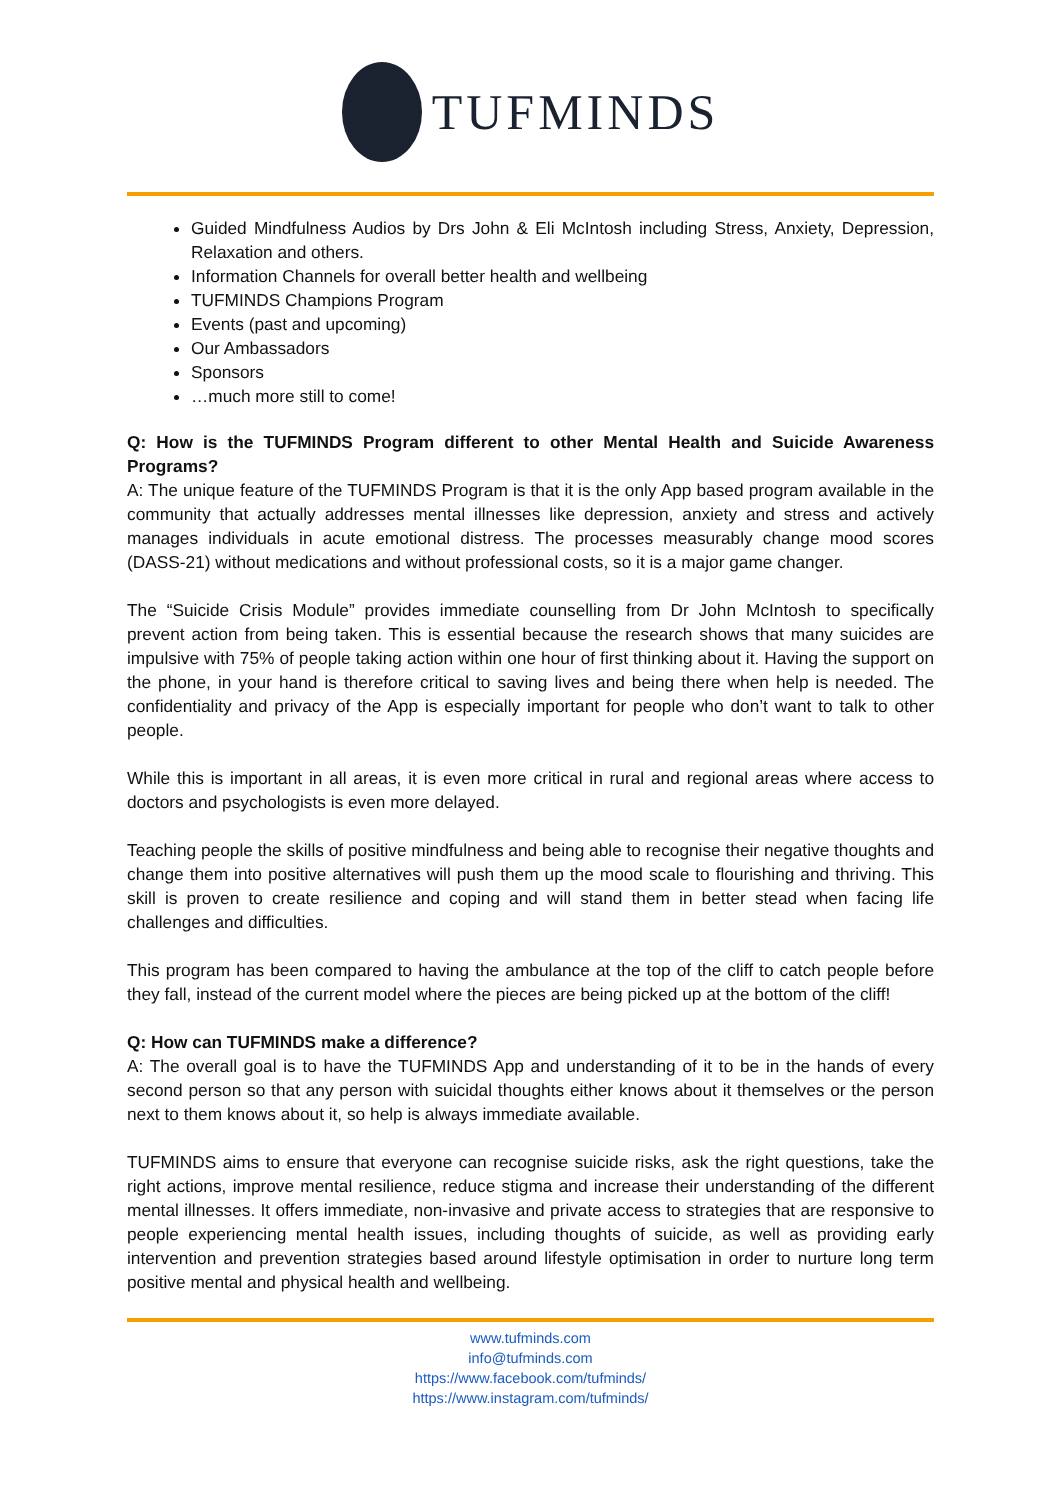TUFMINDS
Guided Mindfulness Audios by Drs John & Eli McIntosh including Stress, Anxiety, Depression, Relaxation and others.
Information Channels for overall better health and wellbeing
TUFMINDS Champions Program
Events (past and upcoming)
Our Ambassadors
Sponsors
…much more still to come!
Q: How is the TUFMINDS Program different to other Mental Health and Suicide Awareness Programs?
A: The unique feature of the TUFMINDS Program is that it is the only App based program available in the community that actually addresses mental illnesses like depression, anxiety and stress and actively manages individuals in acute emotional distress. The processes measurably change mood scores (DASS-21) without medications and without professional costs, so it is a major game changer.
The “Suicide Crisis Module” provides immediate counselling from Dr John McIntosh to specifically prevent action from being taken. This is essential because the research shows that many suicides are impulsive with 75% of people taking action within one hour of first thinking about it. Having the support on the phone, in your hand is therefore critical to saving lives and being there when help is needed. The confidentiality and privacy of the App is especially important for people who don’t want to talk to other people.
While this is important in all areas, it is even more critical in rural and regional areas where access to doctors and psychologists is even more delayed.
Teaching people the skills of positive mindfulness and being able to recognise their negative thoughts and change them into positive alternatives will push them up the mood scale to flourishing and thriving. This skill is proven to create resilience and coping and will stand them in better stead when facing life challenges and difficulties.
This program has been compared to having the ambulance at the top of the cliff to catch people before they fall, instead of the current model where the pieces are being picked up at the bottom of the cliff!
Q: How can TUFMINDS make a difference?
A: The overall goal is to have the TUFMINDS App and understanding of it to be in the hands of every second person so that any person with suicidal thoughts either knows about it themselves or the person next to them knows about it, so help is always immediate available.
TUFMINDS aims to ensure that everyone can recognise suicide risks, ask the right questions, take the right actions, improve mental resilience, reduce stigma and increase their understanding of the different mental illnesses. It offers immediate, non-invasive and private access to strategies that are responsive to people experiencing mental health issues, including thoughts of suicide, as well as providing early intervention and prevention strategies based around lifestyle optimisation in order to nurture long term positive mental and physical health and wellbeing.
www.tufminds.com
info@tufminds.com
https://www.facebook.com/tufminds/
https://www.instagram.com/tufminds/